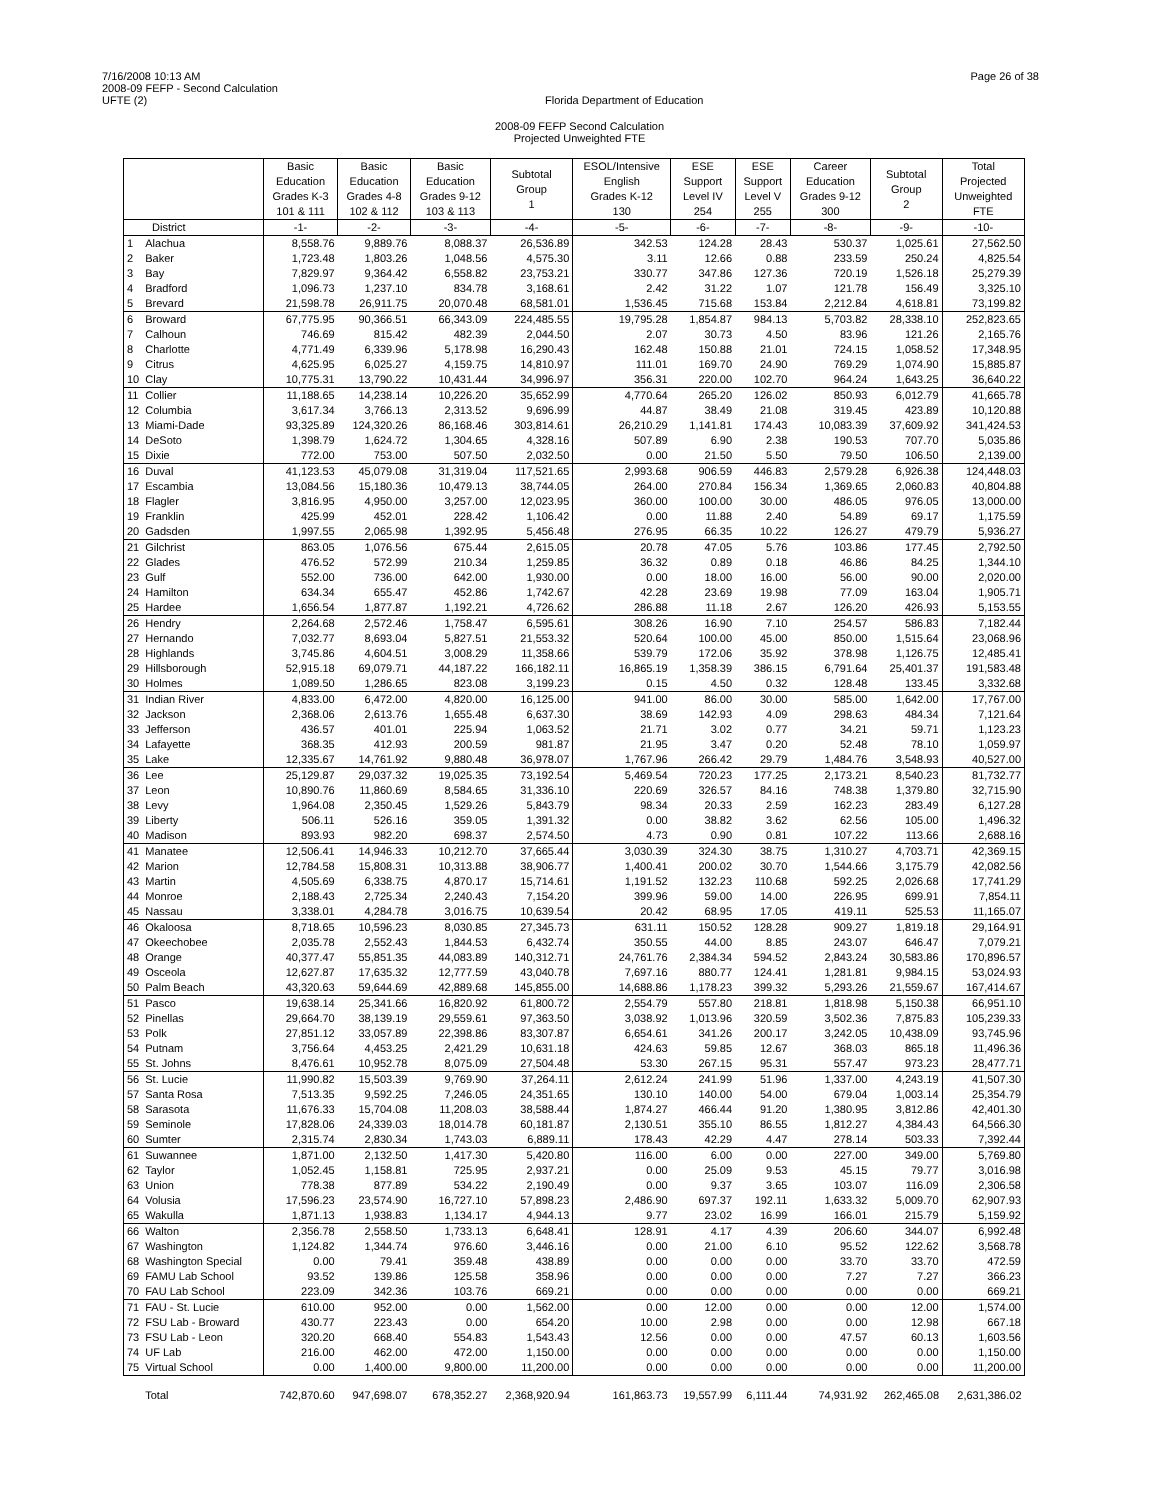7/16/2008 10:13 AM
2008-09 FEFP - Second Calculation
UFTE (2)
Florida Department of Education
Page 26 of 38
2008-09 FEFP Second Calculation
Projected Unweighted FTE
| | | Basic Education Grades K-3 101 & 111 | Basic Education Grades 4-8 102 & 112 | Basic Education Grades 9-12 103 & 113 | Subtotal Group 1 | ESOL/Intensive English Grades K-12 130 | ESE Support Level IV 254 | ESE Support Level V 255 | Career Education Grades 9-12 300 | Subtotal Group 2 | Total Projected Unweighted FTE |
| --- | --- | --- | --- | --- | --- | --- | --- | --- | --- | --- | --- |
| District | | -1- | -2- | -3- | -4- | -5- | -6- | -7- | -8- | -9- | -10- |
| 1 | Alachua | 8,558.76 | 9,889.76 | 8,088.37 | 26,536.89 | 342.53 | 124.28 | 28.43 | 530.37 | 1,025.61 | 27,562.50 |
| 2 | Baker | 1,723.48 | 1,803.26 | 1,048.56 | 4,575.30 | 3.11 | 12.66 | 0.88 | 233.59 | 250.24 | 4,825.54 |
| 3 | Bay | 7,829.97 | 9,364.42 | 6,558.82 | 23,753.21 | 330.77 | 347.86 | 127.36 | 720.19 | 1,526.18 | 25,279.39 |
| 4 | Bradford | 1,096.73 | 1,237.10 | 834.78 | 3,168.61 | 2.42 | 31.22 | 1.07 | 121.78 | 156.49 | 3,325.10 |
| 5 | Brevard | 21,598.78 | 26,911.75 | 20,070.48 | 68,581.01 | 1,536.45 | 715.68 | 153.84 | 2,212.84 | 4,618.81 | 73,199.82 |
| 6 | Broward | 67,775.95 | 90,366.51 | 66,343.09 | 224,485.55 | 19,795.28 | 1,854.87 | 984.13 | 5,703.82 | 28,338.10 | 252,823.65 |
| 7 | Calhoun | 746.69 | 815.42 | 482.39 | 2,044.50 | 2.07 | 30.73 | 4.50 | 83.96 | 121.26 | 2,165.76 |
| 8 | Charlotte | 4,771.49 | 6,339.96 | 5,178.98 | 16,290.43 | 162.48 | 150.88 | 21.01 | 724.15 | 1,058.52 | 17,348.95 |
| 9 | Citrus | 4,625.95 | 6,025.27 | 4,159.75 | 14,810.97 | 111.01 | 169.70 | 24.90 | 769.29 | 1,074.90 | 15,885.87 |
| 10 | Clay | 10,775.31 | 13,790.22 | 10,431.44 | 34,996.97 | 356.31 | 220.00 | 102.70 | 964.24 | 1,643.25 | 36,640.22 |
| 11 | Collier | 11,188.65 | 14,238.14 | 10,226.20 | 35,652.99 | 4,770.64 | 265.20 | 126.02 | 850.93 | 6,012.79 | 41,665.78 |
| 12 | Columbia | 3,617.34 | 3,766.13 | 2,313.52 | 9,696.99 | 44.87 | 38.49 | 21.08 | 319.45 | 423.89 | 10,120.88 |
| 13 | Miami-Dade | 93,325.89 | 124,320.26 | 86,168.46 | 303,814.61 | 26,210.29 | 1,141.81 | 174.43 | 10,083.39 | 37,609.92 | 341,424.53 |
| 14 | DeSoto | 1,398.79 | 1,624.72 | 1,304.65 | 4,328.16 | 507.89 | 6.90 | 2.38 | 190.53 | 707.70 | 5,035.86 |
| 15 | Dixie | 772.00 | 753.00 | 507.50 | 2,032.50 | 0.00 | 21.50 | 5.50 | 79.50 | 106.50 | 2,139.00 |
| 16 | Duval | 41,123.53 | 45,079.08 | 31,319.04 | 117,521.65 | 2,993.68 | 906.59 | 446.83 | 2,579.28 | 6,926.38 | 124,448.03 |
| 17 | Escambia | 13,084.56 | 15,180.36 | 10,479.13 | 38,744.05 | 264.00 | 270.84 | 156.34 | 1,369.65 | 2,060.83 | 40,804.88 |
| 18 | Flagler | 3,816.95 | 4,950.00 | 3,257.00 | 12,023.95 | 360.00 | 100.00 | 30.00 | 486.05 | 976.05 | 13,000.00 |
| 19 | Franklin | 425.99 | 452.01 | 228.42 | 1,106.42 | 0.00 | 11.88 | 2.40 | 54.89 | 69.17 | 1,175.59 |
| 20 | Gadsden | 1,997.55 | 2,065.98 | 1,392.95 | 5,456.48 | 276.95 | 66.35 | 10.22 | 126.27 | 479.79 | 5,936.27 |
| 21 | Gilchrist | 863.05 | 1,076.56 | 675.44 | 2,615.05 | 20.78 | 47.05 | 5.76 | 103.86 | 177.45 | 2,792.50 |
| 22 | Glades | 476.52 | 572.99 | 210.34 | 1,259.85 | 36.32 | 0.89 | 0.18 | 46.86 | 84.25 | 1,344.10 |
| 23 | Gulf | 552.00 | 736.00 | 642.00 | 1,930.00 | 0.00 | 18.00 | 16.00 | 56.00 | 90.00 | 2,020.00 |
| 24 | Hamilton | 634.34 | 655.47 | 452.86 | 1,742.67 | 42.28 | 23.69 | 19.98 | 77.09 | 163.04 | 1,905.71 |
| 25 | Hardee | 1,656.54 | 1,877.87 | 1,192.21 | 4,726.62 | 286.88 | 11.18 | 2.67 | 126.20 | 426.93 | 5,153.55 |
| 26 | Hendry | 2,264.68 | 2,572.46 | 1,758.47 | 6,595.61 | 308.26 | 16.90 | 7.10 | 254.57 | 586.83 | 7,182.44 |
| 27 | Hernando | 7,032.77 | 8,693.04 | 5,827.51 | 21,553.32 | 520.64 | 100.00 | 45.00 | 850.00 | 1,515.64 | 23,068.96 |
| 28 | Highlands | 3,745.86 | 4,604.51 | 3,008.29 | 11,358.66 | 539.79 | 172.06 | 35.92 | 378.98 | 1,126.75 | 12,485.41 |
| 29 | Hillsborough | 52,915.18 | 69,079.71 | 44,187.22 | 166,182.11 | 16,865.19 | 1,358.39 | 386.15 | 6,791.64 | 25,401.37 | 191,583.48 |
| 30 | Holmes | 1,089.50 | 1,286.65 | 823.08 | 3,199.23 | 0.15 | 4.50 | 0.32 | 128.48 | 133.45 | 3,332.68 |
| 31 | Indian River | 4,833.00 | 6,472.00 | 4,820.00 | 16,125.00 | 941.00 | 86.00 | 30.00 | 585.00 | 1,642.00 | 17,767.00 |
| 32 | Jackson | 2,368.06 | 2,613.76 | 1,655.48 | 6,637.30 | 38.69 | 142.93 | 4.09 | 298.63 | 484.34 | 7,121.64 |
| 33 | Jefferson | 436.57 | 401.01 | 225.94 | 1,063.52 | 21.71 | 3.02 | 0.77 | 34.21 | 59.71 | 1,123.23 |
| 34 | Lafayette | 368.35 | 412.93 | 200.59 | 981.87 | 21.95 | 3.47 | 0.20 | 52.48 | 78.10 | 1,059.97 |
| 35 | Lake | 12,335.67 | 14,761.92 | 9,880.48 | 36,978.07 | 1,767.96 | 266.42 | 29.79 | 1,484.76 | 3,548.93 | 40,527.00 |
| 36 | Lee | 25,129.87 | 29,037.32 | 19,025.35 | 73,192.54 | 5,469.54 | 720.23 | 177.25 | 2,173.21 | 8,540.23 | 81,732.77 |
| 37 | Leon | 10,890.76 | 11,860.69 | 8,584.65 | 31,336.10 | 220.69 | 326.57 | 84.16 | 748.38 | 1,379.80 | 32,715.90 |
| 38 | Levy | 1,964.08 | 2,350.45 | 1,529.26 | 5,843.79 | 98.34 | 20.33 | 2.59 | 162.23 | 283.49 | 6,127.28 |
| 39 | Liberty | 506.11 | 526.16 | 359.05 | 1,391.32 | 0.00 | 38.82 | 3.62 | 62.56 | 105.00 | 1,496.32 |
| 40 | Madison | 893.93 | 982.20 | 698.37 | 2,574.50 | 4.73 | 0.90 | 0.81 | 107.22 | 113.66 | 2,688.16 |
| 41 | Manatee | 12,506.41 | 14,946.33 | 10,212.70 | 37,665.44 | 3,030.39 | 324.30 | 38.75 | 1,310.27 | 4,703.71 | 42,369.15 |
| 42 | Marion | 12,784.58 | 15,808.31 | 10,313.88 | 38,906.77 | 1,400.41 | 200.02 | 30.70 | 1,544.66 | 3,175.79 | 42,082.56 |
| 43 | Martin | 4,505.69 | 6,338.75 | 4,870.17 | 15,714.61 | 1,191.52 | 132.23 | 110.68 | 592.25 | 2,026.68 | 17,741.29 |
| 44 | Monroe | 2,188.43 | 2,725.34 | 2,240.43 | 7,154.20 | 399.96 | 59.00 | 14.00 | 226.95 | 699.91 | 7,854.11 |
| 45 | Nassau | 3,338.01 | 4,284.78 | 3,016.75 | 10,639.54 | 20.42 | 68.95 | 17.05 | 419.11 | 525.53 | 11,165.07 |
| 46 | Okaloosa | 8,718.65 | 10,596.23 | 8,030.85 | 27,345.73 | 631.11 | 150.52 | 128.28 | 909.27 | 1,819.18 | 29,164.91 |
| 47 | Okeechobee | 2,035.78 | 2,552.43 | 1,844.53 | 6,432.74 | 350.55 | 44.00 | 8.85 | 243.07 | 646.47 | 7,079.21 |
| 48 | Orange | 40,377.47 | 55,851.35 | 44,083.89 | 140,312.71 | 24,761.76 | 2,384.34 | 594.52 | 2,843.24 | 30,583.86 | 170,896.57 |
| 49 | Osceola | 12,627.87 | 17,635.32 | 12,777.59 | 43,040.78 | 7,697.16 | 880.77 | 124.41 | 1,281.81 | 9,984.15 | 53,024.93 |
| 50 | Palm Beach | 43,320.63 | 59,644.69 | 42,889.68 | 145,855.00 | 14,688.86 | 1,178.23 | 399.32 | 5,293.26 | 21,559.67 | 167,414.67 |
| 51 | Pasco | 19,638.14 | 25,341.66 | 16,820.92 | 61,800.72 | 2,554.79 | 557.80 | 218.81 | 1,818.98 | 5,150.38 | 66,951.10 |
| 52 | Pinellas | 29,664.70 | 38,139.19 | 29,559.61 | 97,363.50 | 3,038.92 | 1,013.96 | 320.59 | 3,502.36 | 7,875.83 | 105,239.33 |
| 53 | Polk | 27,851.12 | 33,057.89 | 22,398.86 | 83,307.87 | 6,654.61 | 341.26 | 200.17 | 3,242.05 | 10,438.09 | 93,745.96 |
| 54 | Putnam | 3,756.64 | 4,453.25 | 2,421.29 | 10,631.18 | 424.63 | 59.85 | 12.67 | 368.03 | 865.18 | 11,496.36 |
| 55 | St. Johns | 8,476.61 | 10,952.78 | 8,075.09 | 27,504.48 | 53.30 | 267.15 | 95.31 | 557.47 | 973.23 | 28,477.71 |
| 56 | St. Lucie | 11,990.82 | 15,503.39 | 9,769.90 | 37,264.11 | 2,612.24 | 241.99 | 51.96 | 1,337.00 | 4,243.19 | 41,507.30 |
| 57 | Santa Rosa | 7,513.35 | 9,592.25 | 7,246.05 | 24,351.65 | 130.10 | 140.00 | 54.00 | 679.04 | 1,003.14 | 25,354.79 |
| 58 | Sarasota | 11,676.33 | 15,704.08 | 11,208.03 | 38,588.44 | 1,874.27 | 466.44 | 91.20 | 1,380.95 | 3,812.86 | 42,401.30 |
| 59 | Seminole | 17,828.06 | 24,339.03 | 18,014.78 | 60,181.87 | 2,130.51 | 355.10 | 86.55 | 1,812.27 | 4,384.43 | 64,566.30 |
| 60 | Sumter | 2,315.74 | 2,830.34 | 1,743.03 | 6,889.11 | 178.43 | 42.29 | 4.47 | 278.14 | 503.33 | 7,392.44 |
| 61 | Suwannee | 1,871.00 | 2,132.50 | 1,417.30 | 5,420.80 | 116.00 | 6.00 | 0.00 | 227.00 | 349.00 | 5,769.80 |
| 62 | Taylor | 1,052.45 | 1,158.81 | 725.95 | 2,937.21 | 0.00 | 25.09 | 9.53 | 45.15 | 79.77 | 3,016.98 |
| 63 | Union | 778.38 | 877.89 | 534.22 | 2,190.49 | 0.00 | 9.37 | 3.65 | 103.07 | 116.09 | 2,306.58 |
| 64 | Volusia | 17,596.23 | 23,574.90 | 16,727.10 | 57,898.23 | 2,486.90 | 697.37 | 192.11 | 1,633.32 | 5,009.70 | 62,907.93 |
| 65 | Wakulla | 1,871.13 | 1,938.83 | 1,134.17 | 4,944.13 | 9.77 | 23.02 | 16.99 | 166.01 | 215.79 | 5,159.92 |
| 66 | Walton | 2,356.78 | 2,558.50 | 1,733.13 | 6,648.41 | 128.91 | 4.17 | 4.39 | 206.60 | 344.07 | 6,992.48 |
| 67 | Washington | 1,124.82 | 1,344.74 | 976.60 | 3,446.16 | 0.00 | 21.00 | 6.10 | 95.52 | 122.62 | 3,568.78 |
| 68 | Washington Special | 0.00 | 79.41 | 359.48 | 438.89 | 0.00 | 0.00 | 0.00 | 33.70 | 33.70 | 472.59 |
| 69 | FAMU Lab School | 93.52 | 139.86 | 125.58 | 358.96 | 0.00 | 0.00 | 0.00 | 7.27 | 7.27 | 366.23 |
| 70 | FAU Lab School | 223.09 | 342.36 | 103.76 | 669.21 | 0.00 | 0.00 | 0.00 | 0.00 | 0.00 | 669.21 |
| 71 | FAU - St. Lucie | 610.00 | 952.00 | 0.00 | 1,562.00 | 0.00 | 12.00 | 0.00 | 0.00 | 12.00 | 1,574.00 |
| 72 | FSU Lab - Broward | 430.77 | 223.43 | 0.00 | 654.20 | 10.00 | 2.98 | 0.00 | 0.00 | 12.98 | 667.18 |
| 73 | FSU Lab - Leon | 320.20 | 668.40 | 554.83 | 1,543.43 | 12.56 | 0.00 | 0.00 | 47.57 | 60.13 | 1,603.56 |
| 74 | UF Lab | 216.00 | 462.00 | 472.00 | 1,150.00 | 0.00 | 0.00 | 0.00 | 0.00 | 0.00 | 1,150.00 |
| 75 | Virtual School | 0.00 | 1,400.00 | 9,800.00 | 11,200.00 | 0.00 | 0.00 | 0.00 | 0.00 | 0.00 | 11,200.00 |
| | Total | 742,870.60 | 947,698.07 | 678,352.27 | 2,368,920.94 | 161,863.73 | 19,557.99 | 6,111.44 | 74,931.92 | 262,465.08 | 2,631,386.02 |